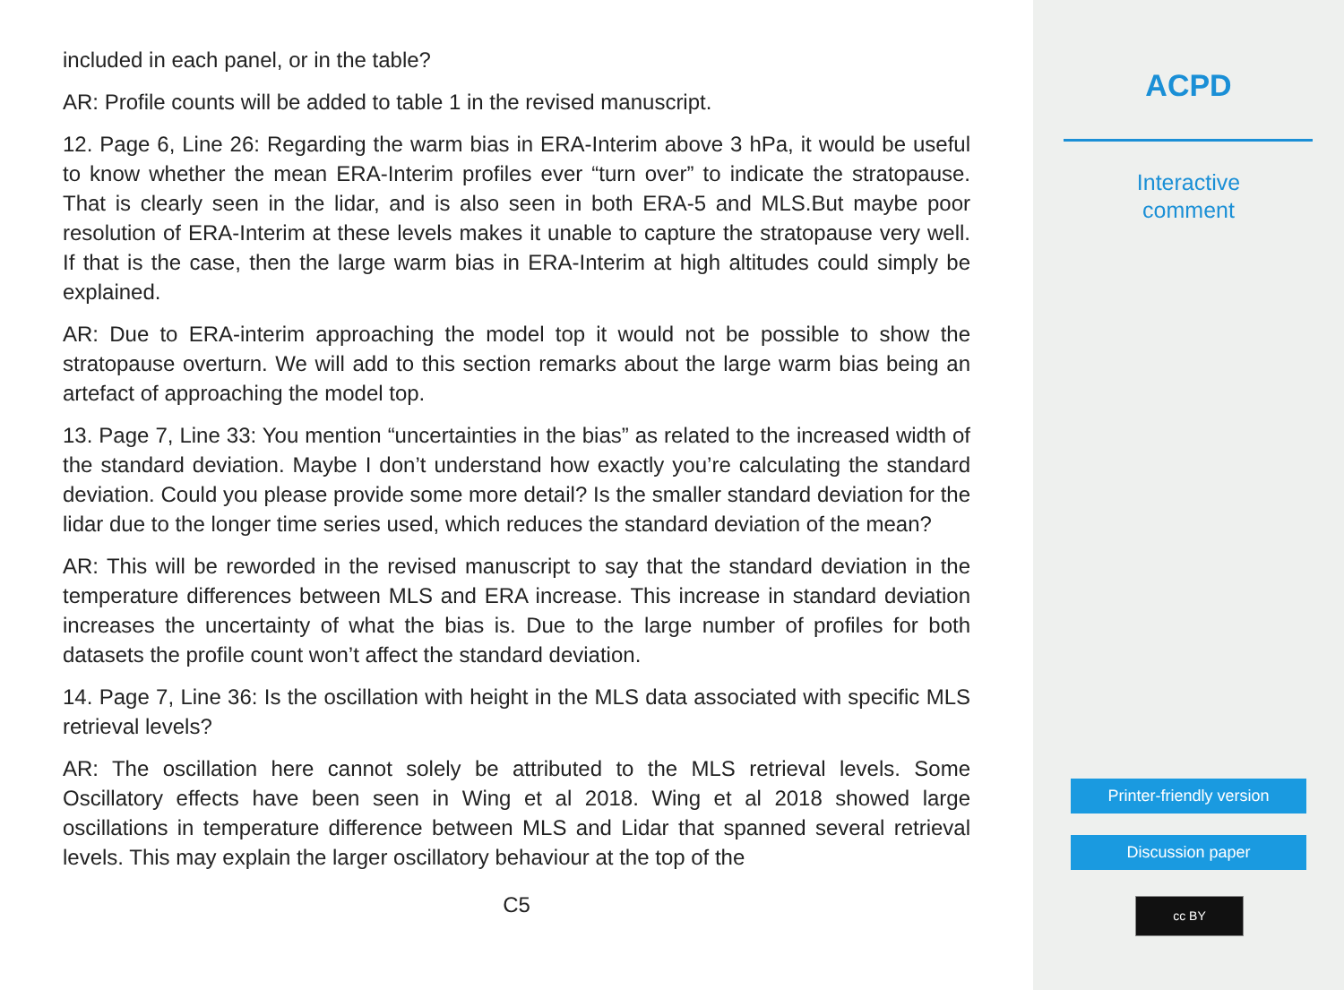included in each panel, or in the table?
AR: Profile counts will be added to table 1 in the revised manuscript.
12. Page 6, Line 26: Regarding the warm bias in ERA-Interim above 3 hPa, it would be useful to know whether the mean ERA-Interim profiles ever “turn over” to indicate the stratopause. That is clearly seen in the lidar, and is also seen in both ERA-5 and MLS.But maybe poor resolution of ERA-Interim at these levels makes it unable to capture the stratopause very well. If that is the case, then the large warm bias in ERA-Interim at high altitudes could simply be explained.
AR: Due to ERA-interim approaching the model top it would not be possible to show the stratopause overturn. We will add to this section remarks about the large warm bias being an artefact of approaching the model top.
13. Page 7, Line 33: You mention “uncertainties in the bias” as related to the increased width of the standard deviation. Maybe I don’t understand how exactly you’re calculating the standard deviation. Could you please provide some more detail? Is the smaller standard deviation for the lidar due to the longer time series used, which reduces the standard deviation of the mean?
AR: This will be reworded in the revised manuscript to say that the standard deviation in the temperature differences between MLS and ERA increase. This increase in standard deviation increases the uncertainty of what the bias is. Due to the large number of profiles for both datasets the profile count won’t affect the standard deviation.
14. Page 7, Line 36: Is the oscillation with height in the MLS data associated with specific MLS retrieval levels?
AR: The oscillation here cannot solely be attributed to the MLS retrieval levels. Some Oscillatory effects have been seen in Wing et al 2018. Wing et al 2018 showed large oscillations in temperature difference between MLS and Lidar that spanned several retrieval levels. This may explain the larger oscillatory behaviour at the top of the
C5
ACPD
Interactive
comment
Printer-friendly version
Discussion paper
cc BY